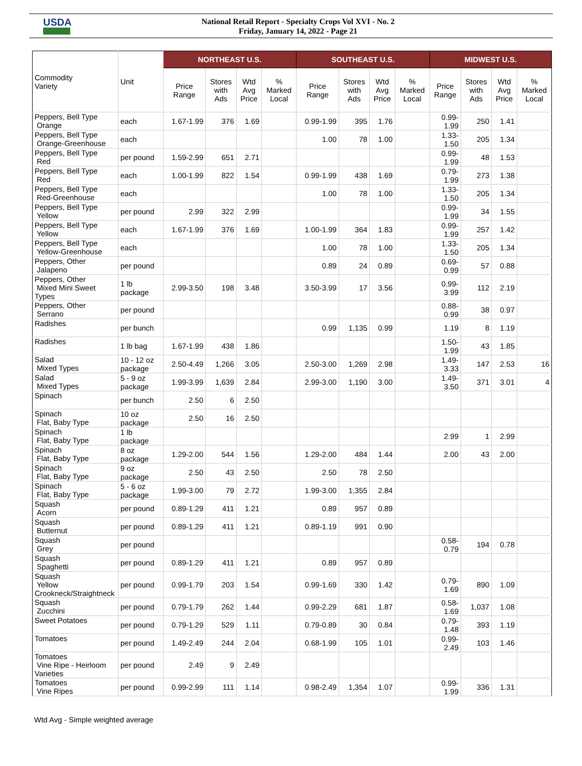USDA
National Retail Report - Specialty Crops Vol XVI - No. 2
Friday, January 14, 2022 - Page 21
| Commodity Variety | Unit | NORTHEAST U.S. | | | | SOUTHEAST U.S. | | | | MIDWEST U.S. | | | |
| --- | --- | --- | --- | --- | --- | --- | --- | --- | --- | --- | --- | --- | --- |
| | | Price Range | Stores with Ads | Wtd Avg Price | % Marked Local | Price Range | Stores with Ads | Wtd Avg Price | % Marked Local | Price Range | Stores with Ads | Wtd Avg Price | % Marked Local |
| Peppers, Bell Type Orange | each | 1.67-1.99 | 376 | 1.69 | | 0.99-1.99 | 395 | 1.76 | | 0.99- 1.99 | 250 | 1.41 | |
| Peppers, Bell Type Orange-Greenhouse | each | | | | | 1.00 | 78 | 1.00 | | 1.33- 1.50 | 205 | 1.34 | |
| Peppers, Bell Type Red | per pound | 1.59-2.99 | 651 | 2.71 | | | | | | 0.99- 1.99 | 48 | 1.53 | |
| Peppers, Bell Type Red | each | 1.00-1.99 | 822 | 1.54 | | 0.99-1.99 | 438 | 1.69 | | 0.79- 1.99 | 273 | 1.38 | |
| Peppers, Bell Type Red-Greenhouse | each | | | | | 1.00 | 78 | 1.00 | | 1.33- 1.50 | 205 | 1.34 | |
| Peppers, Bell Type Yellow | per pound | 2.99 | 322 | 2.99 | | | | | | 0.99- 1.99 | 34 | 1.55 | |
| Peppers, Bell Type Yellow | each | 1.67-1.99 | 376 | 1.69 | | 1.00-1.99 | 364 | 1.83 | | 0.99- 1.99 | 257 | 1.42 | |
| Peppers, Bell Type Yellow-Greenhouse | each | | | | | 1.00 | 78 | 1.00 | | 1.33- 1.50 | 205 | 1.34 | |
| Peppers, Other Jalapeno | per pound | | | | | 0.89 | 24 | 0.89 | | 0.69- 0.99 | 57 | 0.88 | |
| Peppers, Other Mixed Mini Sweet Types | 1 lb package | 2.99-3.50 | 198 | 3.48 | | 3.50-3.99 | 17 | 3.56 | | 0.99- 3.99 | 112 | 2.19 | |
| Peppers, Other Serrano | per pound | | | | | | | | | 0.88- 0.99 | 38 | 0.97 | |
| Radishes | per bunch | | | | | 0.99 | 1,135 | 0.99 | | 1.19 | 8 | 1.19 | |
| Radishes | 1 lb bag | 1.67-1.99 | 438 | 1.86 | | | | | | 1.50- 1.99 | 43 | 1.85 | |
| Salad Mixed Types | 10 - 12 oz package | 2.50-4.49 | 1,266 | 3.05 | | 2.50-3.00 | 1,269 | 2.98 | | 1.49- 3.33 | 147 | 2.53 | 16 |
| Salad Mixed Types | 5 - 9 oz package | 1.99-3.99 | 1,639 | 2.84 | | 2.99-3.00 | 1,190 | 3.00 | | 1.49- 3.50 | 371 | 3.01 | 4 |
| Spinach | per bunch | 2.50 | 6 | 2.50 | | | | | | | | | |
| Spinach Flat, Baby Type | 10 oz package | 2.50 | 16 | 2.50 | | | | | | | | | |
| Spinach Flat, Baby Type | 1 lb package | | | | | | | | | 2.99 | 1 | 2.99 | |
| Spinach Flat, Baby Type | 8 oz package | 1.29-2.00 | 544 | 1.56 | | 1.29-2.00 | 484 | 1.44 | | 2.00 | 43 | 2.00 | |
| Spinach Flat, Baby Type | 9 oz package | 2.50 | 43 | 2.50 | | 2.50 | 78 | 2.50 | | | | | |
| Spinach Flat, Baby Type | 5 - 6 oz package | 1.99-3.00 | 79 | 2.72 | | 1.99-3.00 | 1,355 | 2.84 | | | | | |
| Squash Acorn | per pound | 0.89-1.29 | 411 | 1.21 | | 0.89 | 957 | 0.89 | | | | | |
| Squash Butternut | per pound | 0.89-1.29 | 411 | 1.21 | | 0.89-1.19 | 991 | 0.90 | | | | | |
| Squash Grey | per pound | | | | | | | | | 0.58- 0.79 | 194 | 0.78 | |
| Squash Spaghetti | per pound | 0.89-1.29 | 411 | 1.21 | | 0.89 | 957 | 0.89 | | | | | |
| Squash Yellow Crookneck/Straightneck | per pound | 0.99-1.79 | 203 | 1.54 | | 0.99-1.69 | 330 | 1.42 | | 0.79- 1.69 | 890 | 1.09 | |
| Squash Zucchini | per pound | 0.79-1.79 | 262 | 1.44 | | 0.99-2.29 | 681 | 1.87 | | 0.58- 1.69 | 1,037 | 1.08 | |
| Sweet Potatoes | per pound | 0.79-1.29 | 529 | 1.11 | | 0.79-0.89 | 30 | 0.84 | | 0.79- 1.48 | 393 | 1.19 | |
| Tomatoes | per pound | 1.49-2.49 | 244 | 2.04 | | 0.68-1.99 | 105 | 1.01 | | 0.99- 2.49 | 103 | 1.46 | |
| Tomatoes Vine Ripe - Heirloom Varieties | per pound | 2.49 | 9 | 2.49 | | | | | | | | | |
| Tomatoes Vine Ripes | per pound | 0.99-2.99 | 111 | 1.14 | | 0.98-2.49 | 1,354 | 1.07 | | 0.99- 1.99 | 336 | 1.31 | |
Wtd Avg - Simple weighted average